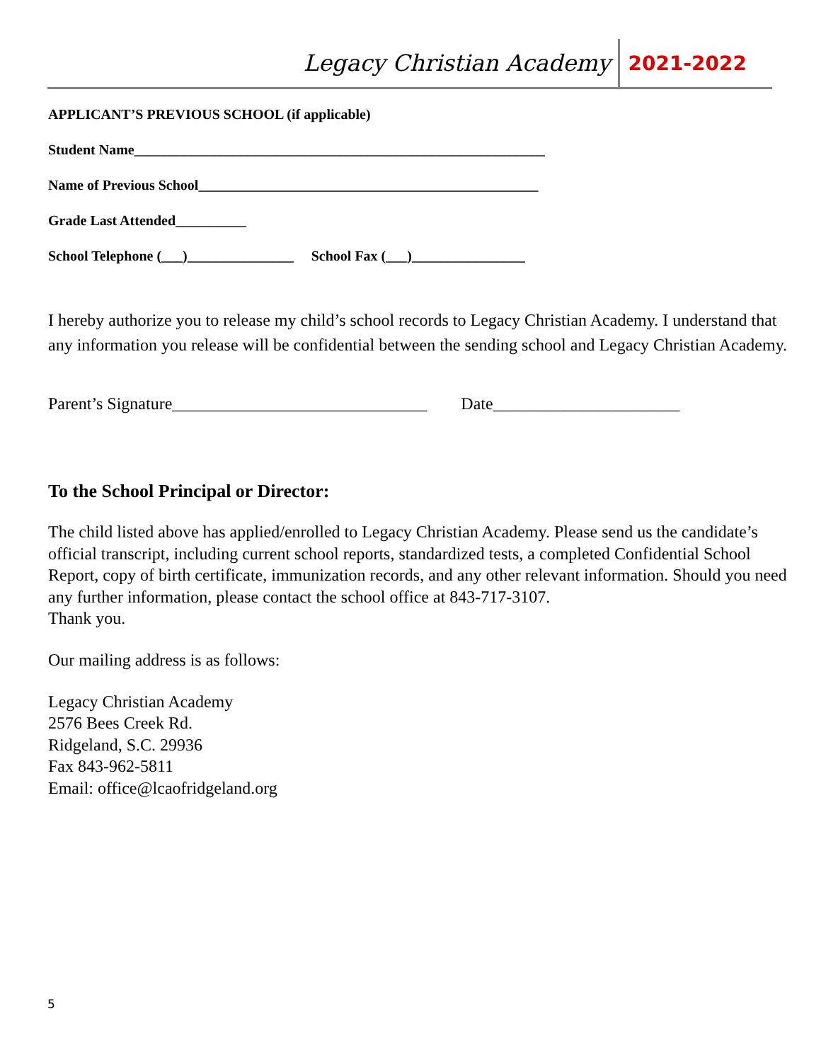Legacy Christian Academy 2021-2022
APPLICANT’S PREVIOUS SCHOOL (if applicable)
Student Name__________________________________________________________
Name of Previous School________________________________________________
Grade Last Attended__________
School Telephone (___)_______________ School Fax (___)________________
I hereby authorize you to release my child’s school records to Legacy Christian Academy. I understand that any information you release will be confidential between the sending school and Legacy Christian Academy.
Parent’s Signature______________________________ Date______________________
To the School Principal or Director:
The child listed above has applied/enrolled to Legacy Christian Academy. Please send us the candidate’s official transcript, including current school reports, standardized tests, a completed Confidential School Report, copy of birth certificate, immunization records, and any other relevant information. Should you need any further information, please contact the school office at 843-717-3107.
Thank you.
Our mailing address is as follows:
Legacy Christian Academy
2576 Bees Creek Rd.
Ridgeland, S.C. 29936
Fax 843-962-5811
Email: office@lcaofridgeland.org
5